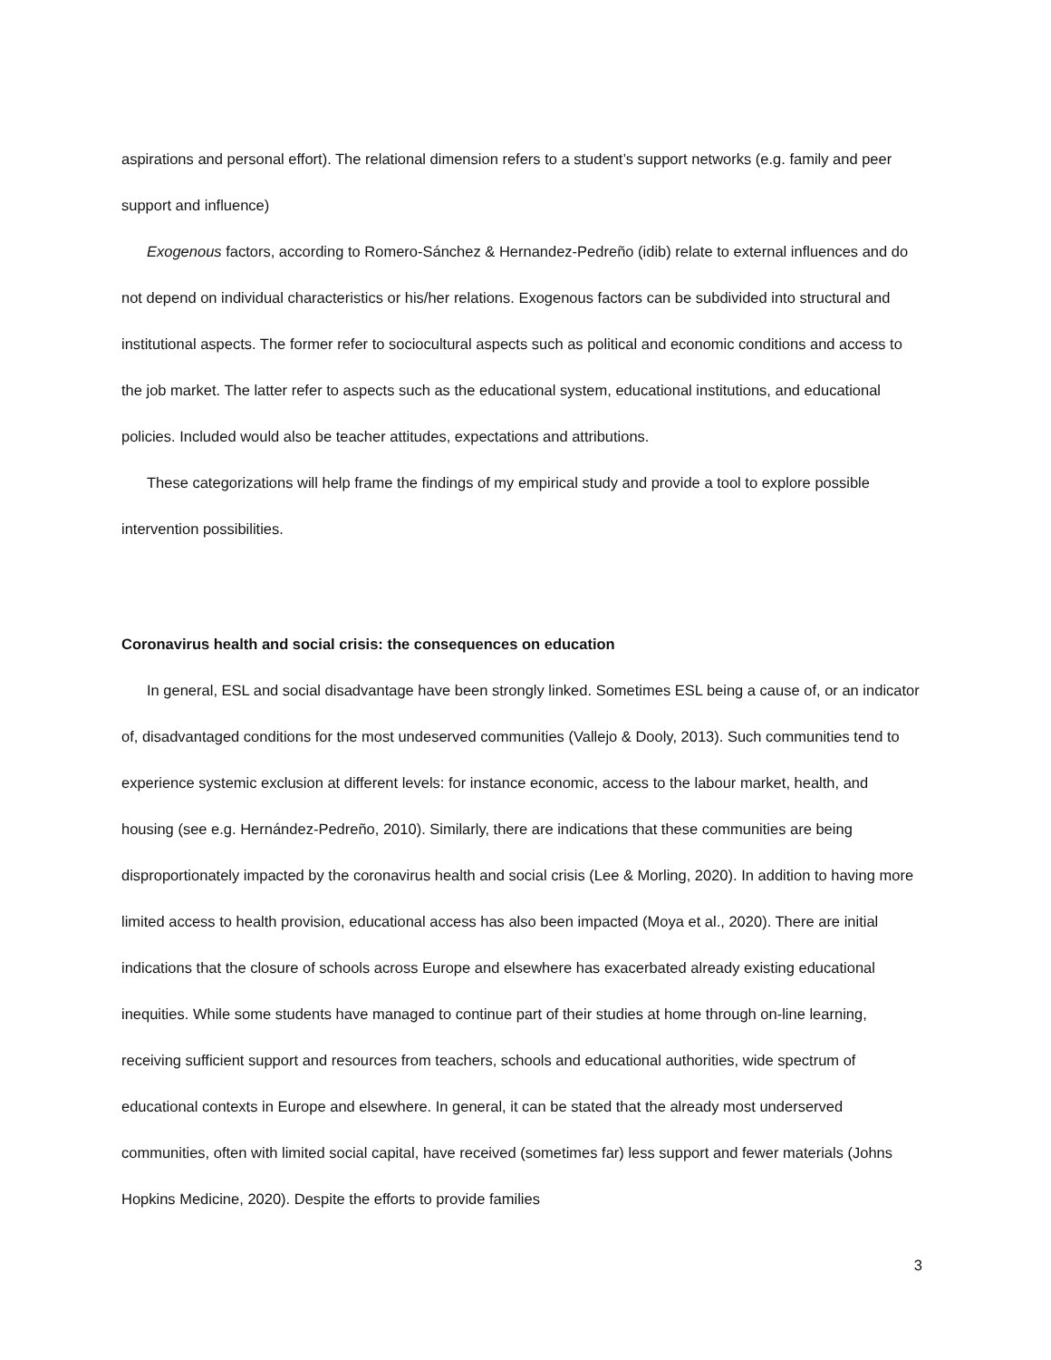aspirations and personal effort). The relational dimension refers to a student’s support networks (e.g. family and peer support and influence)
Exogenous factors, according to Romero-Sánchez & Hernandez-Pedreño (idib) relate to external influences and do not depend on individual characteristics or his/her relations. Exogenous factors can be subdivided into structural and institutional aspects. The former refer to sociocultural aspects such as political and economic conditions and access to the job market. The latter refer to aspects such as the educational system, educational institutions, and educational policies. Included would also be teacher attitudes, expectations and attributions.
These categorizations will help frame the findings of my empirical study and provide a tool to explore possible intervention possibilities.
Coronavirus health and social crisis: the consequences on education
In general, ESL and social disadvantage have been strongly linked. Sometimes ESL being a cause of, or an indicator of, disadvantaged conditions for the most undeserved communities (Vallejo & Dooly, 2013). Such communities tend to experience systemic exclusion at different levels: for instance economic, access to the labour market, health, and housing (see e.g. Hernández-Pedreño, 2010). Similarly, there are indications that these communities are being disproportionately impacted by the coronavirus health and social crisis (Lee & Morling, 2020). In addition to having more limited access to health provision, educational access has also been impacted (Moya et al., 2020). There are initial indications that the closure of schools across Europe and elsewhere has exacerbated already existing educational inequities. While some students have managed to continue part of their studies at home through on-line learning, receiving sufficient support and resources from teachers, schools and educational authorities, wide spectrum of educational contexts in Europe and elsewhere. In general, it can be stated that the already most underserved communities, often with limited social capital, have received (sometimes far) less support and fewer materials (Johns Hopkins Medicine, 2020). Despite the efforts to provide families
3